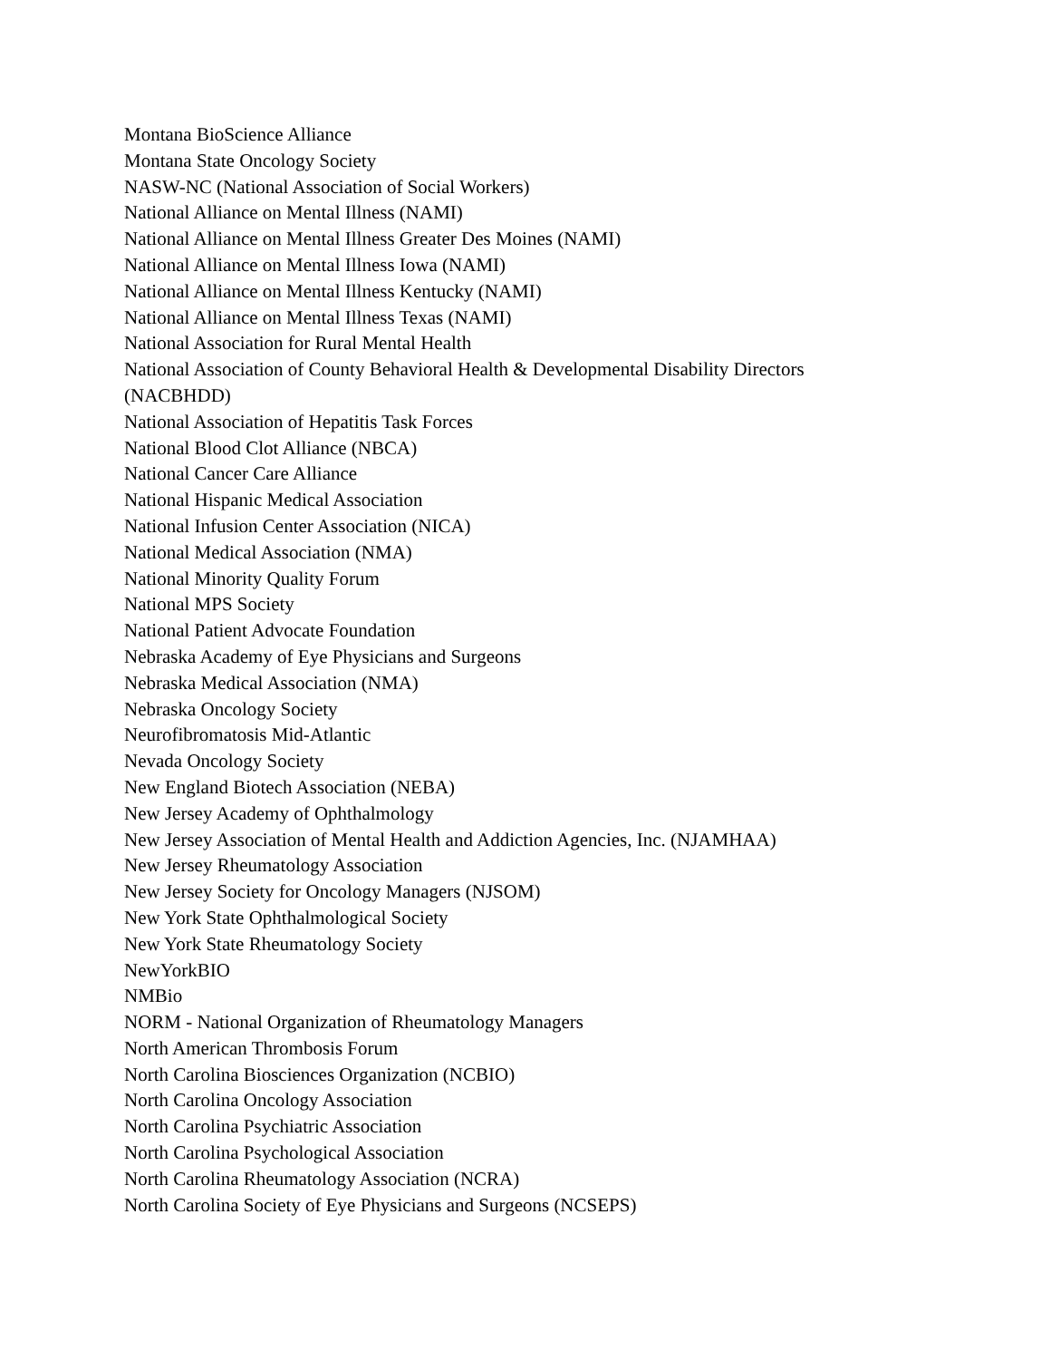Montana BioScience Alliance
Montana State Oncology Society
NASW-NC (National Association of Social Workers)
National Alliance on Mental Illness (NAMI)
National Alliance on Mental Illness Greater Des Moines (NAMI)
National Alliance on Mental Illness Iowa (NAMI)
National Alliance on Mental Illness Kentucky (NAMI)
National Alliance on Mental Illness Texas (NAMI)
National Association for Rural Mental Health
National Association of County Behavioral Health & Developmental Disability Directors (NACBHDD)
National Association of Hepatitis Task Forces
National Blood Clot Alliance (NBCA)
National Cancer Care Alliance
National Hispanic Medical Association
National Infusion Center Association (NICA)
National Medical Association (NMA)
National Minority Quality Forum
National MPS Society
National Patient Advocate Foundation
Nebraska Academy of Eye Physicians and Surgeons
Nebraska Medical Association (NMA)
Nebraska Oncology Society
Neurofibromatosis Mid-Atlantic
Nevada Oncology Society
New England Biotech Association (NEBA)
New Jersey Academy of Ophthalmology
New Jersey Association of Mental Health and Addiction Agencies, Inc. (NJAMHAA)
New Jersey Rheumatology Association
New Jersey Society for Oncology Managers (NJSOM)
New York State Ophthalmological Society
New York State Rheumatology Society
NewYorkBIO
NMBio
NORM - National Organization of Rheumatology Managers
North American Thrombosis Forum
North Carolina Biosciences Organization (NCBIO)
North Carolina Oncology Association
North Carolina Psychiatric Association
North Carolina Psychological Association
North Carolina Rheumatology Association (NCRA)
North Carolina Society of Eye Physicians and Surgeons (NCSEPS)